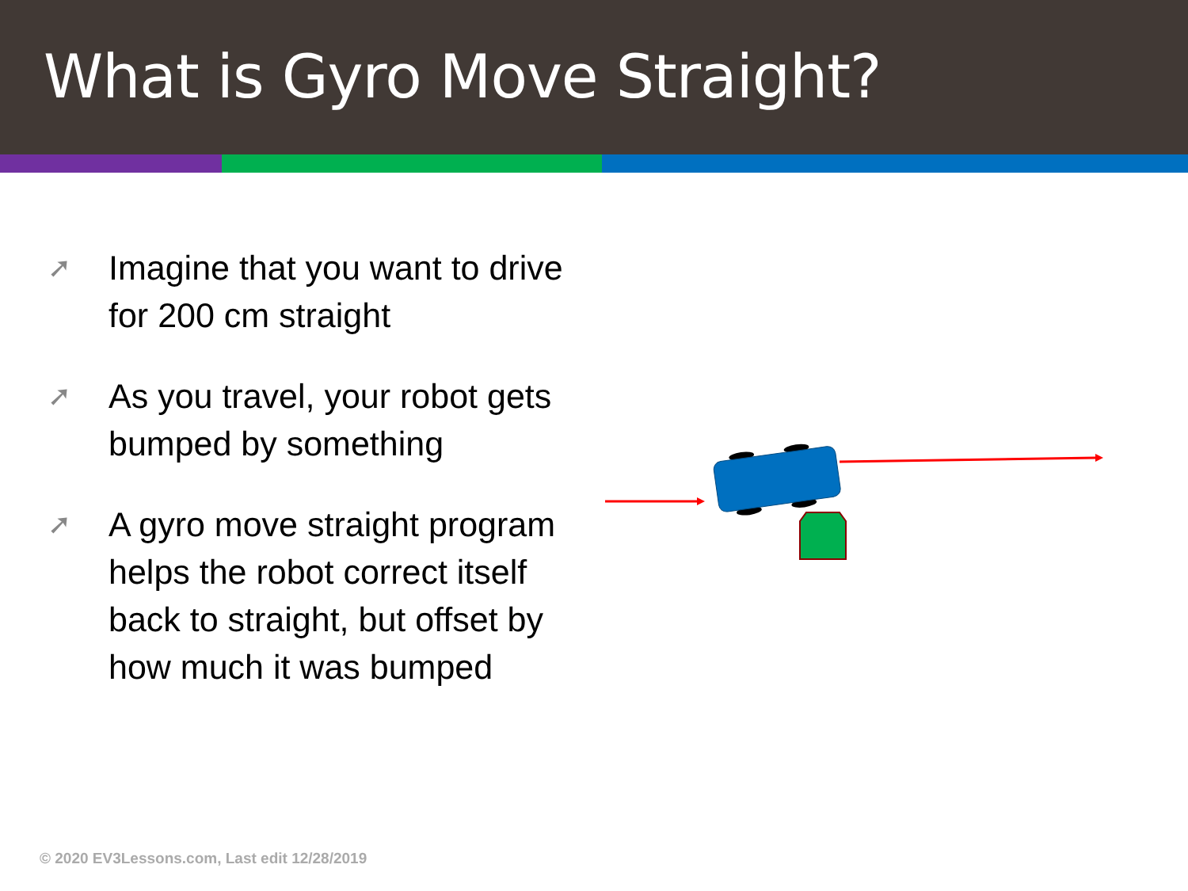What is Gyro Move Straight?
➚ Imagine that you want to drive for 200 cm straight
➚ As you travel, your robot gets bumped by something
➚ A gyro move straight program helps the robot correct itself back to straight, but offset by how much it was bumped
© 2020 EV3Lessons.com, Last edit 12/28/2019